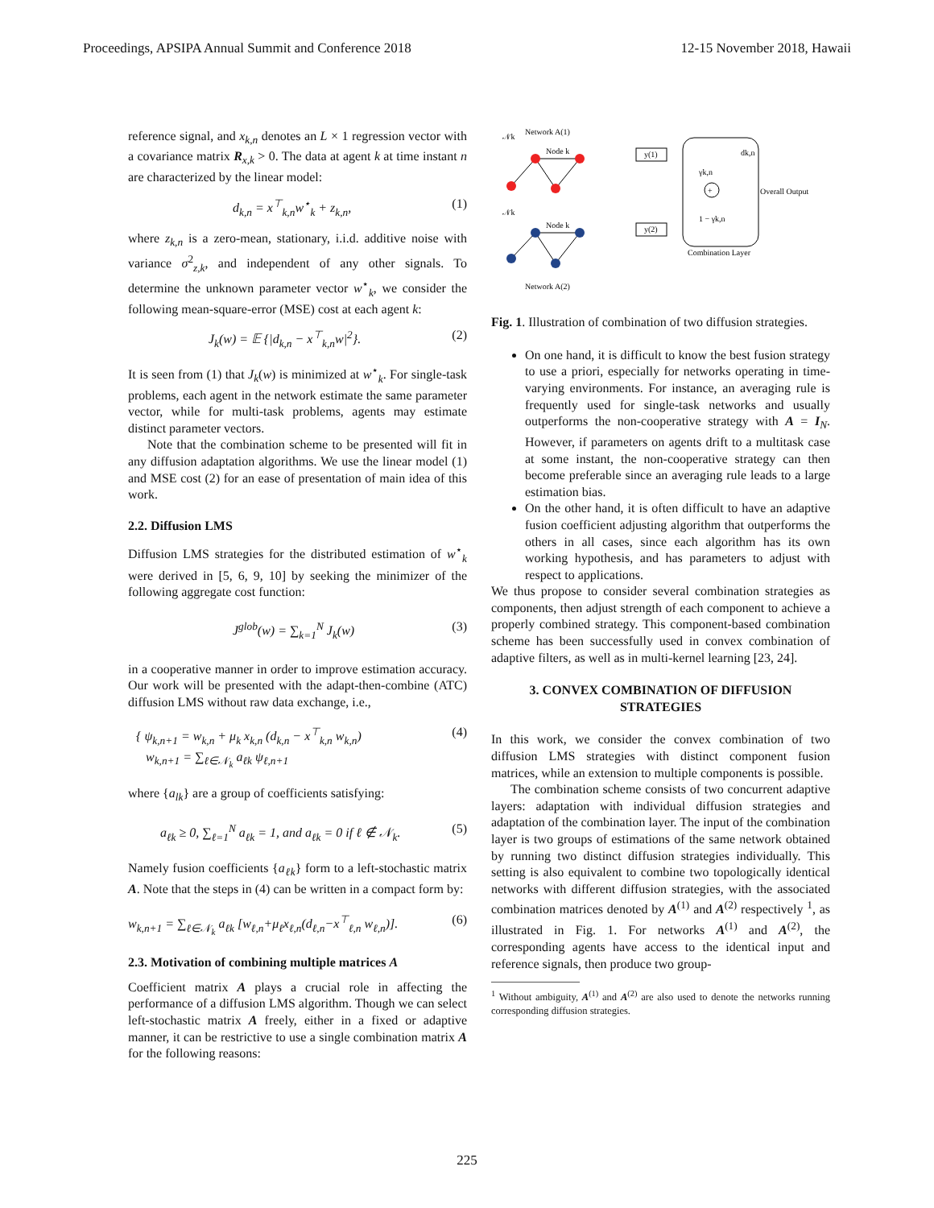Proceedings, APSIPA Annual Summit and Conference 2018 12-15 November 2018, Hawaii
reference signal, and x<sub>k,n</sub> denotes an L × 1 regression vector with a covariance matrix R<sub>x,k</sub> > 0. The data at agent k at time instant n are characterized by the linear model:
d<sub>k,n</sub> = x<sup>⊤</sup><sub>k,n</sub>w<sup>⋆</sup><sub>k</sub> + z<sub>k,n</sub>, (1)
where z<sub>k,n</sub> is a zero-mean, stationary, i.i.d. additive noise with variance σ<sup>2</sup><sub>z,k</sub>, and independent of any other signals. To determine the unknown parameter vector w<sup>⋆</sup><sub>k</sub>, we consider the following mean-square-error (MSE) cost at each agent k:
J<sub>k</sub>(w) = 𝔼 {|d<sub>k,n</sub> − x<sup>⊤</sup><sub>k,n</sub>w|<sup>2</sup>}. (2)
It is seen from (1) that J<sub>k</sub>(w) is minimized at w<sup>⋆</sup><sub>k</sub>. For single-task problems, each agent in the network estimate the same parameter vector, while for multi-task problems, agents may estimate distinct parameter vectors.
Note that the combination scheme to be presented will fit in any diffusion adaptation algorithms. We use the linear model (1) and MSE cost (2) for an ease of presentation of main idea of this work.
2.2. Diffusion LMS
Diffusion LMS strategies for the distributed estimation of w<sup>⋆</sup><sub>k</sub> were derived in [5, 6, 9, 10] by seeking the minimizer of the following aggregate cost function:
J<sup>glob</sup>(w) = ∑<sub>k=1</sub><sup>N</sup> J<sub>k</sub>(w) (3)
in a cooperative manner in order to improve estimation accuracy. Our work will be presented with the adapt-then-combine (ATC) diffusion LMS without raw data exchange, i.e.,
{ ψ<sub>k,n+1</sub> = w<sub>k,n</sub> + μ<sub>k</sub> x<sub>k,n</sub> (d<sub>k,n</sub> − x<sup>⊤</sup><sub>k,n</sub> w<sub>k,n</sub>)
w<sub>k,n+1</sub> = ∑<sub>ℓ∈𝒩<sub>k</sub></sub> a<sub>ℓk</sub> ψ<sub>ℓ,n+1</sub> (4)
where {a<sub>lk</sub>} are a group of coefficients satisfying:
a<sub>ℓk</sub> ≥ 0, ∑<sub>ℓ=1</sub><sup>N</sup> a<sub>ℓk</sub> = 1, and a<sub>ℓk</sub> = 0 if ℓ ∉ 𝒩<sub>k</sub>. (5)
Namely fusion coefficients {a<sub>ℓk</sub>} form to a left-stochastic matrix A. Note that the steps in (4) can be written in a compact form by:
w<sub>k,n+1</sub> = ∑<sub>ℓ∈𝒩<sub>k</sub></sub> a<sub>ℓk</sub> [w<sub>ℓ,n</sub>+μ<sub>ℓ</sub>x<sub>ℓ,n</sub>(d<sub>ℓ,n</sub>−x<sup>⊤</sup><sub>ℓ,n</sub> w<sub>ℓ,n</sub>)]. (6)
2.3. Motivation of combining multiple matrices A
Coefficient matrix A plays a crucial role in affecting the performance of a diffusion LMS algorithm. Though we can select left-stochastic matrix A freely, either in a fixed or adaptive manner, it can be restrictive to use a single combination matrix A for the following reasons:
𝒩k
Network A(1)
Node k
𝒩k
Node k
Network A(2)
y(1)
y(2)
+
dk,n
γk,n
1 − γk,n
Overall Output
Combination Layer
Fig. 1. Illustration of combination of two diffusion strategies.
On one hand, it is difficult to know the best fusion strategy to use a priori, especially for networks operating in time-varying environments. For instance, an averaging rule is frequently used for single-task networks and usually outperforms the non-cooperative strategy with A = I<sub>N</sub>. However, if parameters on agents drift to a multitask case at some instant, the non-cooperative strategy can then become preferable since an averaging rule leads to a large estimation bias.
On the other hand, it is often difficult to have an adaptive fusion coefficient adjusting algorithm that outperforms the others in all cases, since each algorithm has its own working hypothesis, and has parameters to adjust with respect to applications.
We thus propose to consider several combination strategies as components, then adjust strength of each component to achieve a properly combined strategy. This component-based combination scheme has been successfully used in convex combination of adaptive filters, as well as in multi-kernel learning [23, 24].
3. CONVEX COMBINATION OF DIFFUSION
STRATEGIES
In this work, we consider the convex combination of two diffusion LMS strategies with distinct component fusion matrices, while an extension to multiple components is possible.
The combination scheme consists of two concurrent adaptive layers: adaptation with individual diffusion strategies and adaptation of the combination layer. The input of the combination layer is two groups of estimations of the same network obtained by running two distinct diffusion strategies individually. This setting is also equivalent to combine two topologically identical networks with different diffusion strategies, with the associated combination matrices denoted by A<sup>(1)</sup> and A<sup>(2)</sup> respectively <sup>1</sup>, as illustrated in Fig. 1. For networks A<sup>(1)</sup> and A<sup>(2)</sup>, the corresponding agents have access to the identical input and reference signals, then produce two group-
<sup>1</sup> Without ambiguity, A<sup>(1)</sup> and A<sup>(2)</sup> are also used to denote the networks running corresponding diffusion strategies.
225